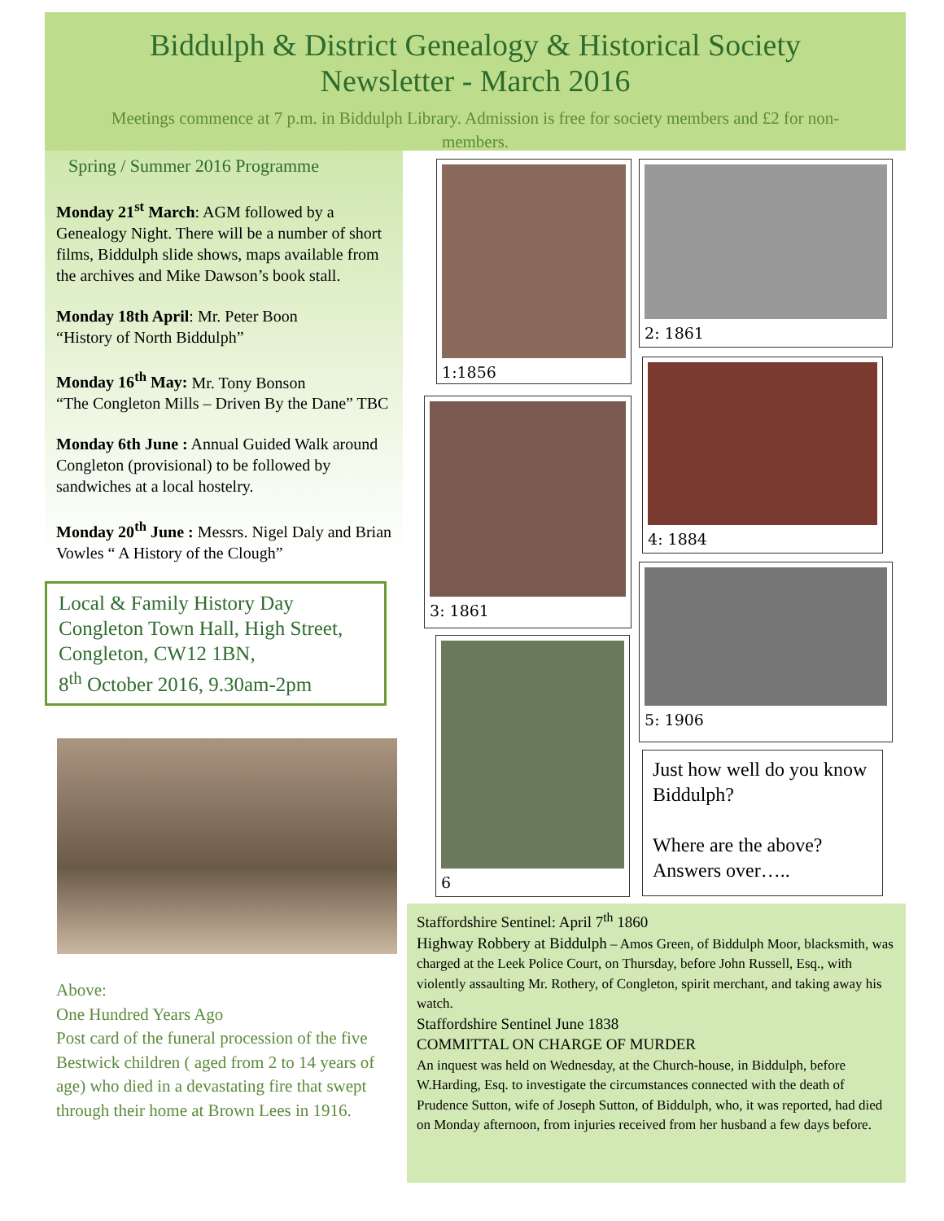Biddulph & District Genealogy & Historical Society
Newsletter - March 2016
Meetings commence at 7 p.m. in Biddulph Library. Admission is free for society members and £2 for non-members.
Spring / Summer 2016 Programme
Monday 21<sup>st</sup> March: AGM followed by a Genealogy Night. There will be a number of short films, Biddulph slide shows, maps available from the archives and Mike Dawson’s book stall.
Monday 18th April: Mr. Peter Boon
“History of North Biddulph”
Monday 16<sup>th</sup> May: Mr. Tony Bonson
“The Congleton Mills – Driven By the Dane” TBC
Monday 6th June : Annual Guided Walk around Congleton (provisional) to be followed by sandwiches at a local hostelry.
Monday 20<sup>th</sup> June : Messrs. Nigel Daly and Brian Vowles “ A History of the Clough”
Local & Family History Day
Congleton Town Hall, High Street, Congleton, CW12 1BN,
8<sup>th</sup> October 2016, 9.30am-2pm
Above:
One Hundred Years Ago
Post card of the funeral procession of the five Bestwick children ( aged from 2 to 14 years of age) who died in a devastating fire that swept through their home at Brown Lees in 1916.
1:1856 2: 1861
3: 1861
4: 1884
6
5: 1906
Just how well do you know Biddulph?
Where are the above?
Answers over…..
Staffordshire Sentinel: April 7<sup>th</sup> 1860
Highway Robbery at Biddulph – Amos Green, of Biddulph Moor, blacksmith, was charged at the Leek Police Court, on Thursday, before John Russell, Esq., with violently assaulting Mr. Rothery, of Congleton, spirit merchant, and taking away his watch.
Staffordshire Sentinel June 1838
COMMITTAL ON CHARGE OF MURDER
An inquest was held on Wednesday, at the Church-house, in Biddulph, before W.Harding, Esq. to investigate the circumstances connected with the death of Prudence Sutton, wife of Joseph Sutton, of Biddulph, who, it was reported, had died on Monday afternoon, from injuries received from her husband a few days before.